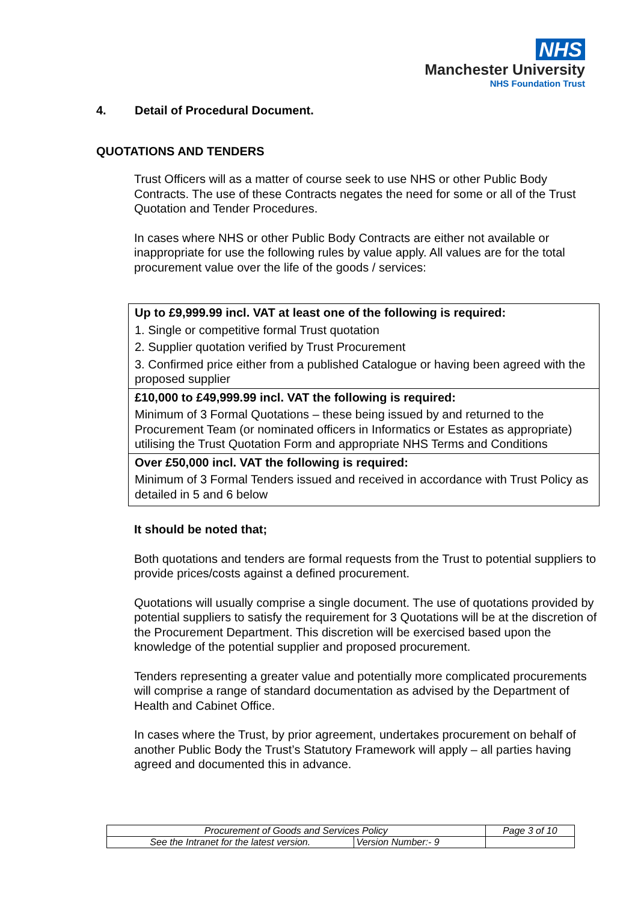NHS
Manchester University
NHS Foundation Trust
4. Detail of Procedural Document.
QUOTATIONS AND TENDERS
Trust Officers will as a matter of course seek to use NHS or other Public Body Contracts. The use of these Contracts negates the need for some or all of the Trust Quotation and Tender Procedures.
In cases where NHS or other Public Body Contracts are either not available or inappropriate for use the following rules by value apply. All values are for the total procurement value over the life of the goods / services:
| Up to £9,999.99 incl. VAT at least one of the following is required: 1. Single or competitive formal Trust quotation 2. Supplier quotation verified by Trust Procurement 3. Confirmed price either from a published Catalogue or having been agreed with the proposed supplier |
| £10,000 to £49,999.99 incl. VAT the following is required: Minimum of 3 Formal Quotations – these being issued by and returned to the Procurement Team (or nominated officers in Informatics or Estates as appropriate) utilising the Trust Quotation Form and appropriate NHS Terms and Conditions |
| Over £50,000 incl. VAT the following is required: Minimum of 3 Formal Tenders issued and received in accordance with Trust Policy as detailed in 5 and 6 below |
It should be noted that;
Both quotations and tenders are formal requests from the Trust to potential suppliers to provide prices/costs against a defined procurement.
Quotations will usually comprise a single document. The use of quotations provided by potential suppliers to satisfy the requirement for 3 Quotations will be at the discretion of the Procurement Department. This discretion will be exercised based upon the knowledge of the potential supplier and proposed procurement.
Tenders representing a greater value and potentially more complicated procurements will comprise a range of standard documentation as advised by the Department of Health and Cabinet Office.
In cases where the Trust, by prior agreement, undertakes procurement on behalf of another Public Body the Trust’s Statutory Framework will apply – all parties having agreed and documented this in advance.
| Procurement of Goods and Services Policy | | Page 3 of 10 |
| See the Intranet for the latest version. | Version Number:- 9 | |